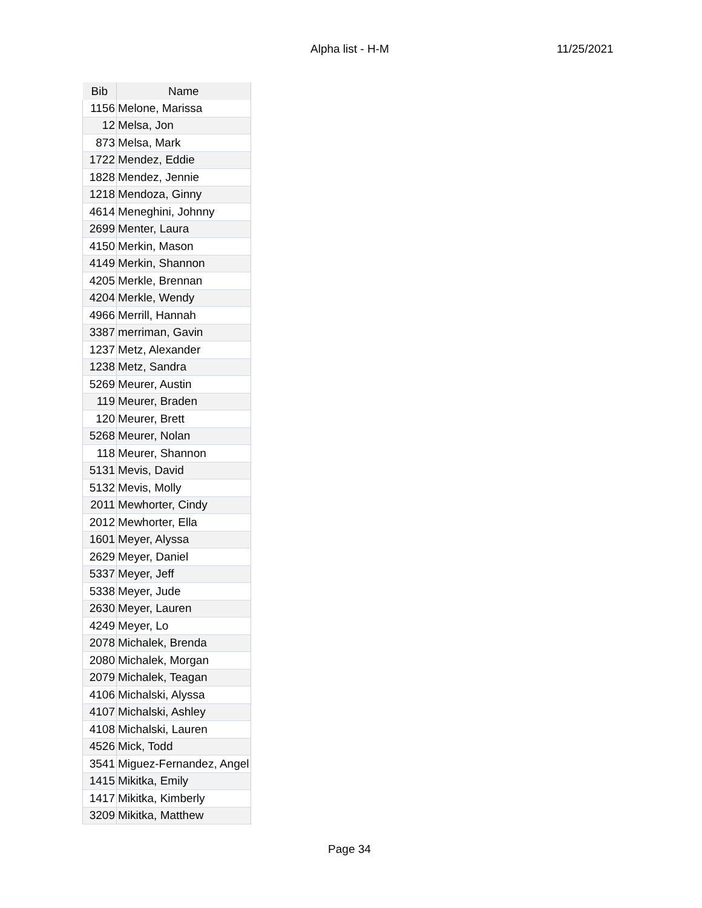Alpha list - H-M 11/25/2021
| Bib | Name |
| --- | --- |
| 1156 | Melone, Marissa |
| 12 | Melsa, Jon |
| 873 | Melsa, Mark |
| 1722 | Mendez, Eddie |
| 1828 | Mendez, Jennie |
| 1218 | Mendoza, Ginny |
| 4614 | Meneghini, Johnny |
| 2699 | Menter, Laura |
| 4150 | Merkin, Mason |
| 4149 | Merkin, Shannon |
| 4205 | Merkle, Brennan |
| 4204 | Merkle, Wendy |
| 4966 | Merrill, Hannah |
| 3387 | merriman, Gavin |
| 1237 | Metz, Alexander |
| 1238 | Metz, Sandra |
| 5269 | Meurer, Austin |
| 119 | Meurer, Braden |
| 120 | Meurer, Brett |
| 5268 | Meurer, Nolan |
| 118 | Meurer, Shannon |
| 5131 | Mevis, David |
| 5132 | Mevis, Molly |
| 2011 | Mewhorter, Cindy |
| 2012 | Mewhorter, Ella |
| 1601 | Meyer, Alyssa |
| 2629 | Meyer, Daniel |
| 5337 | Meyer, Jeff |
| 5338 | Meyer, Jude |
| 2630 | Meyer, Lauren |
| 4249 | Meyer, Lo |
| 2078 | Michalek, Brenda |
| 2080 | Michalek, Morgan |
| 2079 | Michalek, Teagan |
| 4106 | Michalski, Alyssa |
| 4107 | Michalski, Ashley |
| 4108 | Michalski, Lauren |
| 4526 | Mick, Todd |
| 3541 | Miguez-Fernandez, Angel |
| 1415 | Mikitka, Emily |
| 1417 | Mikitka, Kimberly |
| 3209 | Mikitka, Matthew |
Page 34